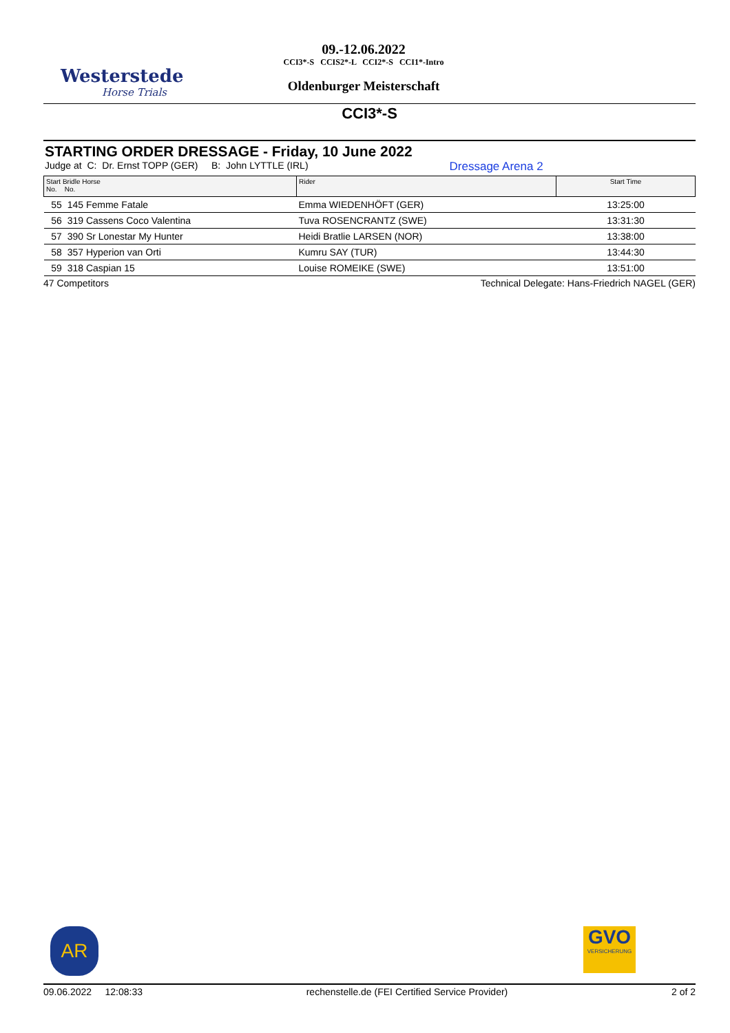Westerstede
Horse Trials
09.-12.06.2022
CCI3*-S CCIS2*-L CCI2*-S CCI1*-Intro
Oldenburger Meisterschaft
CCI3*-S
STARTING ORDER DRESSAGE - Friday, 10 June 2022
Judge at C: Dr. Ernst TOPP (GER) B: John LYTTLE (IRL) Dressage Arena 2
| Start Bridle Horse No. No. | Rider | Start Time |
| --- | --- | --- |
| 55 145 Femme Fatale | Emma WIEDENHÖFT (GER) | 13:25:00 |
| 56 319 Cassens Coco Valentina | Tuva ROSENCRANTZ (SWE) | 13:31:30 |
| 57 390 Sr Lonestar My Hunter | Heidi Bratlie LARSEN (NOR) | 13:38:00 |
| 58 357 Hyperion van Orti | Kumru SAY (TUR) | 13:44:30 |
| 59 318 Caspian 15 | Louise ROMEIKE (SWE) | 13:51:00 |
47 Competitors Technical Delegate: Hans-Friedrich NAGEL (GER)
AR
GVO
VERSICHERUNG
09.06.2022 12:08:33 rechenstelle.de (FEI Certified Service Provider) 2 of 2